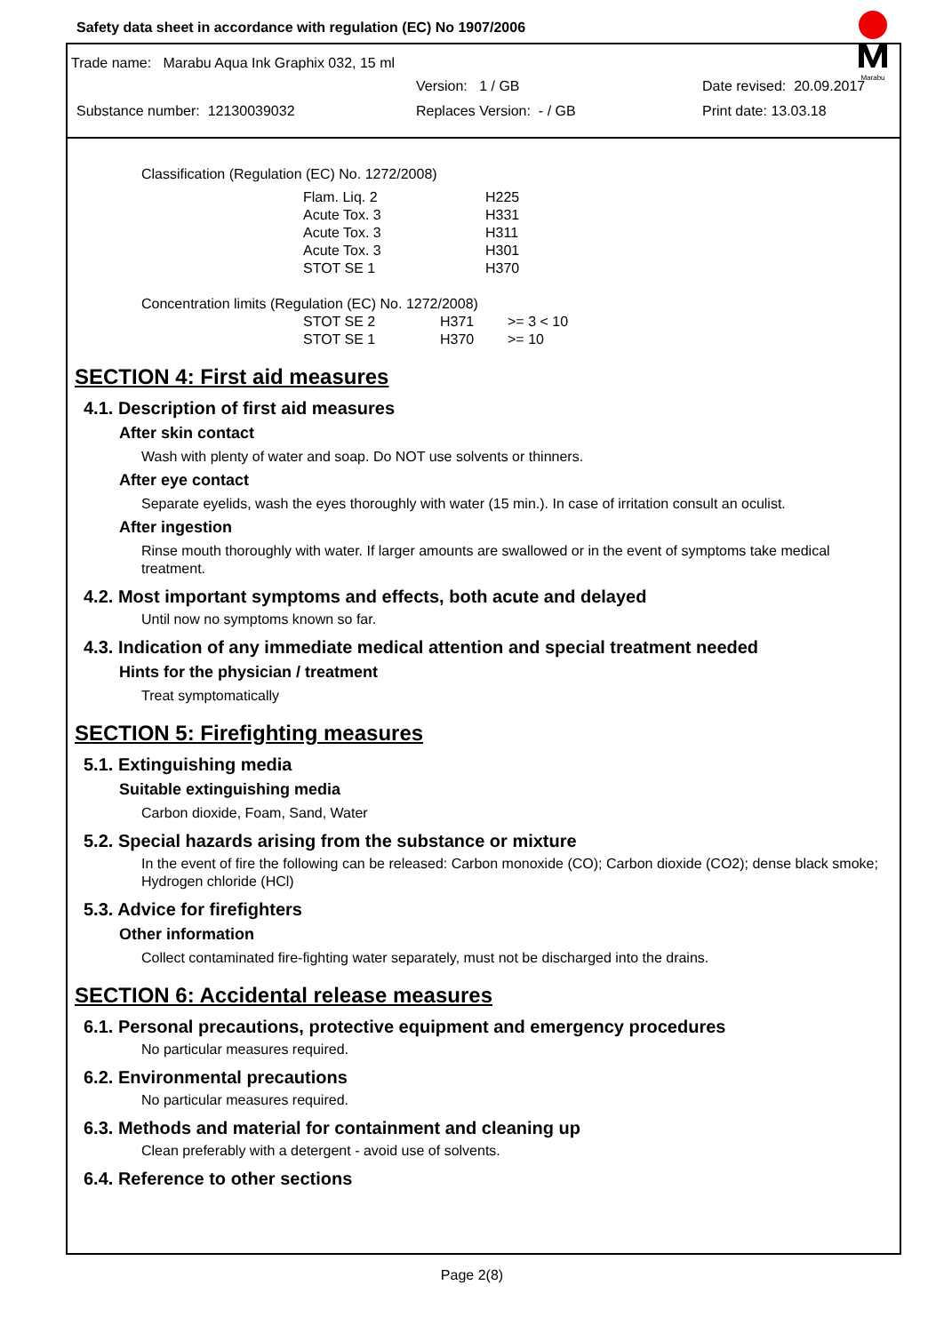Safety data sheet in accordance with regulation (EC) No 1907/2006
Marabu
Trade name: Marabu Aqua Ink Graphix 032, 15 ml
Version: 1 / GB Date revised: 20.09.2017
Substance number: 12130039032 Replaces Version: - / GB Print date: 13.03.18
Classification (Regulation (EC) No. 1272/2008)
| Flam. Liq. 2 | H225 |
| Acute Tox. 3 | H331 |
| Acute Tox. 3 | H311 |
| Acute Tox. 3 | H301 |
| STOT SE 1 | H370 |
Concentration limits (Regulation (EC) No. 1272/2008)
| STOT SE 2 | H371 | >= 3 < 10 |
| STOT SE 1 | H370 | >= 10 |
SECTION 4: First aid measures
4.1. Description of first aid measures
After skin contact
Wash with plenty of water and soap. Do NOT use solvents or thinners.
After eye contact
Separate eyelids, wash the eyes thoroughly with water (15 min.). In case of irritation consult an oculist.
After ingestion
Rinse mouth thoroughly with water. If larger amounts are swallowed or in the event of symptoms take medical treatment.
4.2. Most important symptoms and effects, both acute and delayed
Until now no symptoms known so far.
4.3. Indication of any immediate medical attention and special treatment needed
Hints for the physician / treatment
Treat symptomatically
SECTION 5: Firefighting measures
5.1. Extinguishing media
Suitable extinguishing media
Carbon dioxide, Foam, Sand, Water
5.2. Special hazards arising from the substance or mixture
In the event of fire the following can be released: Carbon monoxide (CO); Carbon dioxide (CO2); dense black smoke; Hydrogen chloride (HCl)
5.3. Advice for firefighters
Other information
Collect contaminated fire-fighting water separately, must not be discharged into the drains.
SECTION 6: Accidental release measures
6.1. Personal precautions, protective equipment and emergency procedures
No particular measures required.
6.2. Environmental precautions
No particular measures required.
6.3. Methods and material for containment and cleaning up
Clean preferably with a detergent - avoid use of solvents.
6.4. Reference to other sections
Page 2(8)